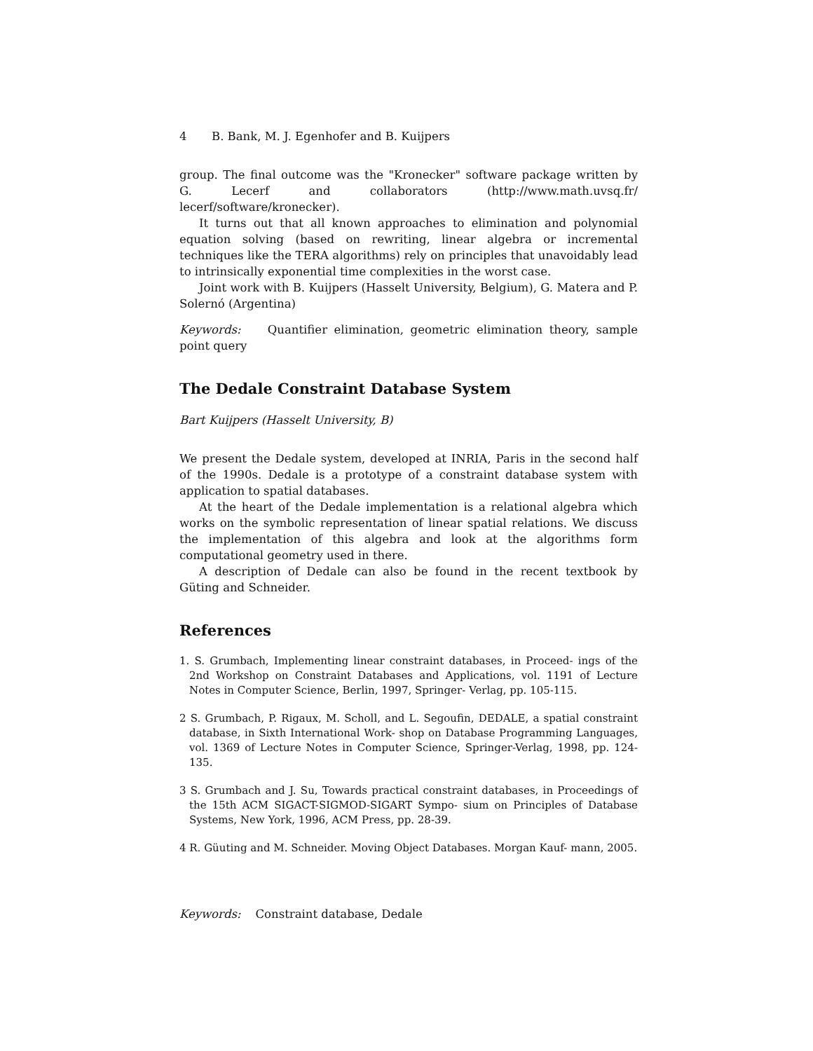4 B. Bank, M. J. Egenhofer and B. Kuijpers
group. The final outcome was the "Kronecker" software package written by G. Lecerf and collaborators (http://www.math.uvsq.fr/ lecerf/software/kronecker).
It turns out that all known approaches to elimination and polynomial equation solving (based on rewriting, linear algebra or incremental techniques like the TERA algorithms) rely on principles that unavoidably lead to intrinsically exponential time complexities in the worst case.
Joint work with B. Kuijpers (Hasselt University, Belgium), G. Matera and P. Solernó (Argentina)
Keywords: Quantifier elimination, geometric elimination theory, sample point query
The Dedale Constraint Database System
Bart Kuijpers (Hasselt University, B)
We present the Dedale system, developed at INRIA, Paris in the second half of the 1990s. Dedale is a prototype of a constraint database system with application to spatial databases.
At the heart of the Dedale implementation is a relational algebra which works on the symbolic representation of linear spatial relations. We discuss the implementation of this algebra and look at the algorithms form computational geometry used in there.
A description of Dedale can also be found in the recent textbook by Güting and Schneider.
References
1. S. Grumbach, Implementing linear constraint databases, in Proceed- ings of the 2nd Workshop on Constraint Databases and Applications, vol. 1191 of Lecture Notes in Computer Science, Berlin, 1997, Springer- Verlag, pp. 105-115.
2 S. Grumbach, P. Rigaux, M. Scholl, and L. Segoufin, DEDALE, a spatial constraint database, in Sixth International Work- shop on Database Programming Languages, vol. 1369 of Lecture Notes in Computer Science, Springer-Verlag, 1998, pp. 124-135.
3 S. Grumbach and J. Su, Towards practical constraint databases, in Proceedings of the 15th ACM SIGACT-SIGMOD-SIGART Sympo- sium on Principles of Database Systems, New York, 1996, ACM Press, pp. 28-39.
4 R. Güuting and M. Schneider. Moving Object Databases. Morgan Kauf- mann, 2005.
Keywords: Constraint database, Dedale